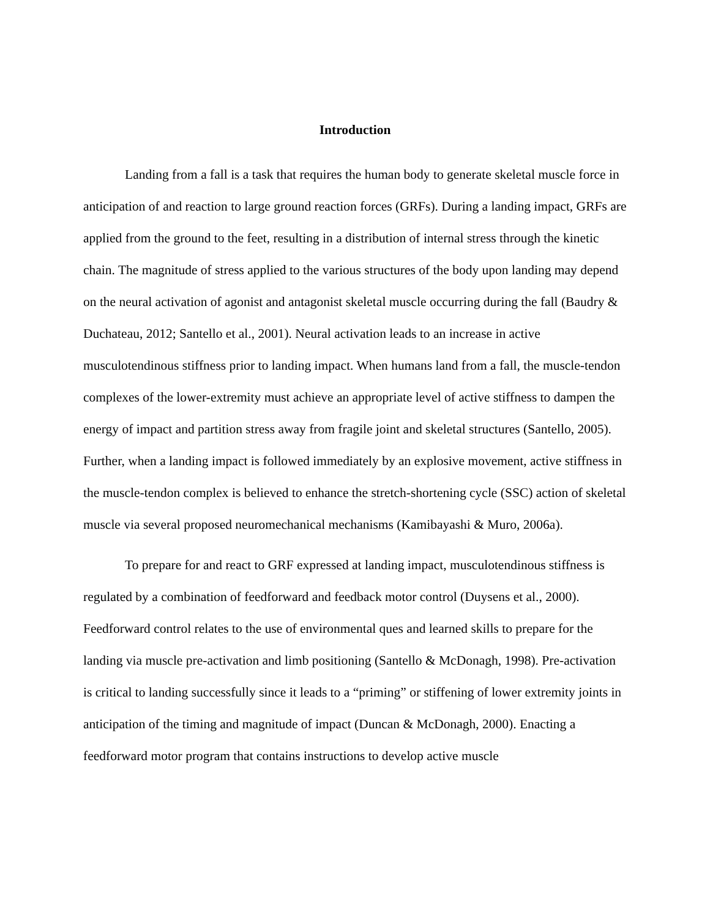Introduction
Landing from a fall is a task that requires the human body to generate skeletal muscle force in anticipation of and reaction to large ground reaction forces (GRFs). During a landing impact, GRFs are applied from the ground to the feet, resulting in a distribution of internal stress through the kinetic chain. The magnitude of stress applied to the various structures of the body upon landing may depend on the neural activation of agonist and antagonist skeletal muscle occurring during the fall (Baudry & Duchateau, 2012; Santello et al., 2001). Neural activation leads to an increase in active musculotendinous stiffness prior to landing impact. When humans land from a fall, the muscle-tendon complexes of the lower-extremity must achieve an appropriate level of active stiffness to dampen the energy of impact and partition stress away from fragile joint and skeletal structures (Santello, 2005). Further, when a landing impact is followed immediately by an explosive movement, active stiffness in the muscle-tendon complex is believed to enhance the stretch-shortening cycle (SSC) action of skeletal muscle via several proposed neuromechanical mechanisms (Kamibayashi & Muro, 2006a).
To prepare for and react to GRF expressed at landing impact, musculotendinous stiffness is regulated by a combination of feedforward and feedback motor control (Duysens et al., 2000). Feedforward control relates to the use of environmental ques and learned skills to prepare for the landing via muscle pre-activation and limb positioning (Santello & McDonagh, 1998). Pre-activation is critical to landing successfully since it leads to a “priming” or stiffening of lower extremity joints in anticipation of the timing and magnitude of impact (Duncan & McDonagh, 2000). Enacting a feedforward motor program that contains instructions to develop active muscle